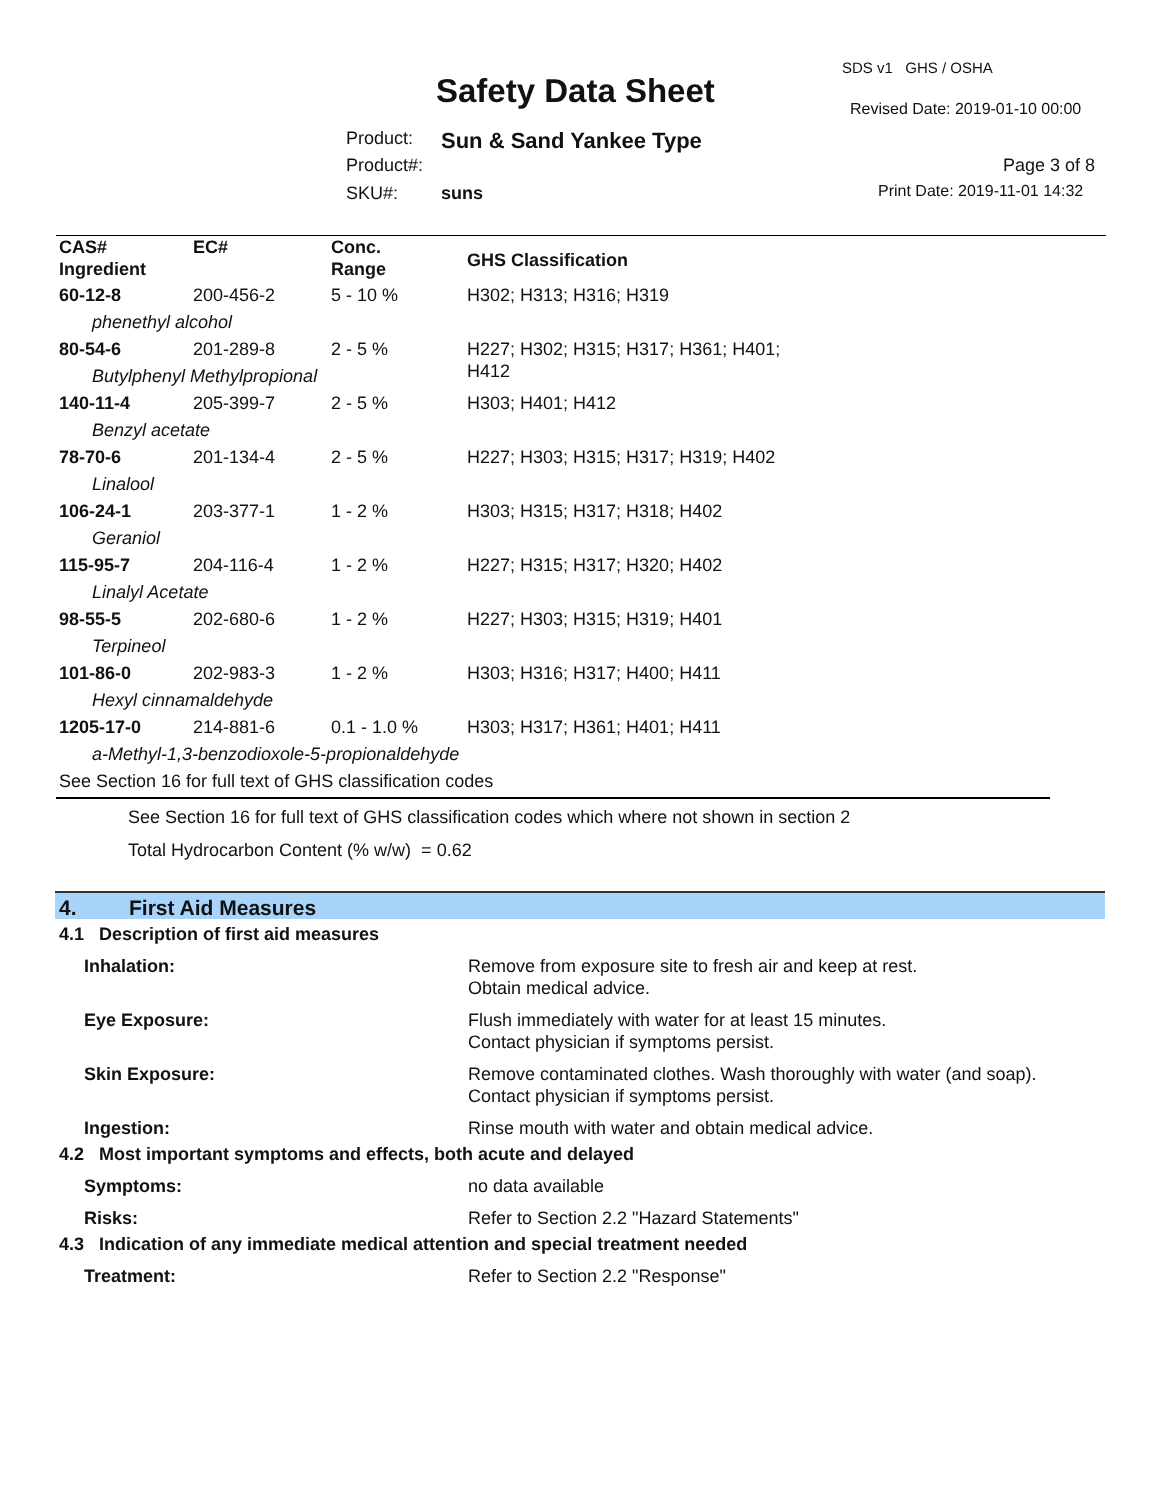SDS v1 GHS / OSHA
Safety Data Sheet Revised Date: 2019-01-10 00:00
Product: Sun & Sand Yankee Type
Product#: Page 3 of 8
SKU#: suns Print Date: 2019-11-01 14:32
| CAS# Ingredient | EC# | Conc. Range | GHS Classification |
| --- | --- | --- | --- |
| 60-12-8 | 200-456-2 | 5 - 10 % | H302; H313; H316; H319 |
| phenethyl alcohol | | | |
| 80-54-6 | 201-289-8 | 2 - 5 % | H227; H302; H315; H317; H361; H401; H412 |
| Butylphenyl Methylpropional | | | |
| 140-11-4 | 205-399-7 | 2 - 5 % | H303; H401; H412 |
| Benzyl acetate | | | |
| 78-70-6 | 201-134-4 | 2 - 5 % | H227; H303; H315; H317; H319; H402 |
| Linalool | | | |
| 106-24-1 | 203-377-1 | 1 - 2 % | H303; H315; H317; H318; H402 |
| Geraniol | | | |
| 115-95-7 | 204-116-4 | 1 - 2 % | H227; H315; H317; H320; H402 |
| Linalyl Acetate | | | |
| 98-55-5 | 202-680-6 | 1 - 2 % | H227; H303; H315; H319; H401 |
| Terpineol | | | |
| 101-86-0 | 202-983-3 | 1 - 2 % | H303; H316; H317; H400; H411 |
| Hexyl cinnamaldehyde | | | |
| 1205-17-0 | 214-881-6 | 0.1 - 1.0 % | H303; H317; H361; H401; H411 |
| a-Methyl-1,3-benzodioxole-5-propionaldehyde | | | |
| See Section 16 for full text of GHS classification codes | | | |
See Section 16 for full text of GHS classification codes which where not shown in section 2
Total Hydrocarbon Content (% w/w) = 0.62
4. First Aid Measures
4.1 Description of first aid measures
| Inhalation: | Remove from exposure site to fresh air and keep at rest. Obtain medical advice. |
| Eye Exposure: | Flush immediately with water for at least 15 minutes. Contact physician if symptoms persist. |
| Skin Exposure: | Remove contaminated clothes. Wash thoroughly with water (and soap). Contact physician if symptoms persist. |
| Ingestion: | Rinse mouth with water and obtain medical advice. |
4.2 Most important symptoms and effects, both acute and delayed
| Symptoms: | no data available |
| Risks: | Refer to Section 2.2 "Hazard Statements" |
4.3 Indication of any immediate medical attention and special treatment needed
| Treatment: | Refer to Section 2.2 "Response" |